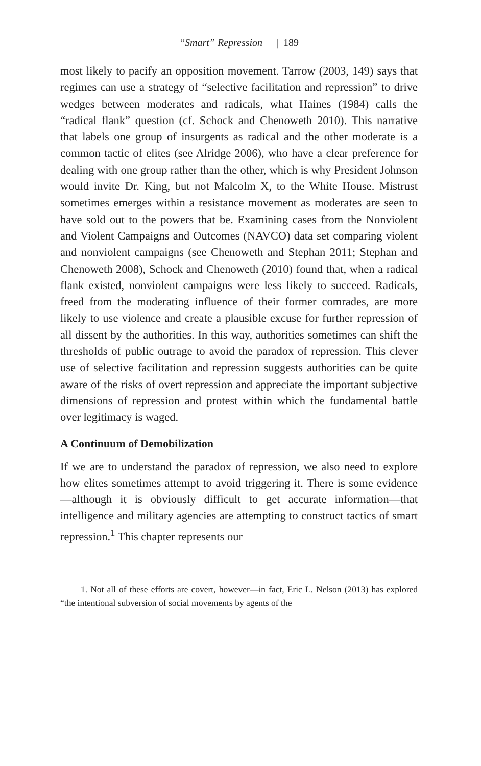“Smart” Repression | 189
most likely to pacify an opposition movement. Tarrow (2003, 149) says that regimes can use a strategy of “selective facilitation and repression” to drive wedges between moderates and radicals, what Haines (1984) calls the “radical flank” question (cf. Schock and Chenoweth 2010). This narrative that labels one group of insurgents as radical and the other moderate is a common tactic of elites (see Alridge 2006), who have a clear preference for dealing with one group rather than the other, which is why President Johnson would invite Dr. King, but not Malcolm X, to the White House. Mistrust sometimes emerges within a resistance movement as moderates are seen to have sold out to the powers that be. Examining cases from the Nonviolent and Violent Campaigns and Outcomes (NAVCO) data set comparing violent and nonviolent campaigns (see Chenoweth and Stephan 2011; Stephan and Chenoweth 2008), Schock and Chenoweth (2010) found that, when a radical flank existed, nonviolent campaigns were less likely to succeed. Radicals, freed from the moderating influence of their former comrades, are more likely to use violence and create a plausible excuse for further repression of all dissent by the authorities. In this way, authorities sometimes can shift the thresholds of public outrage to avoid the paradox of repression. This clever use of selective facilitation and repression suggests authorities can be quite aware of the risks of overt repression and appreciate the important subjective dimensions of repression and protest within which the fundamental battle over legitimacy is waged.
A Continuum of Demobilization
If we are to understand the paradox of repression, we also need to explore how elites sometimes attempt to avoid triggering it. There is some evidence—although it is obviously difficult to get accurate information—that intelligence and military agencies are attempting to construct tactics of smart repression.<sup>1</sup> This chapter represents our
1. Not all of these efforts are covert, however—in fact, Eric L. Nelson (2013) has explored “the intentional subversion of social movements by agents of the